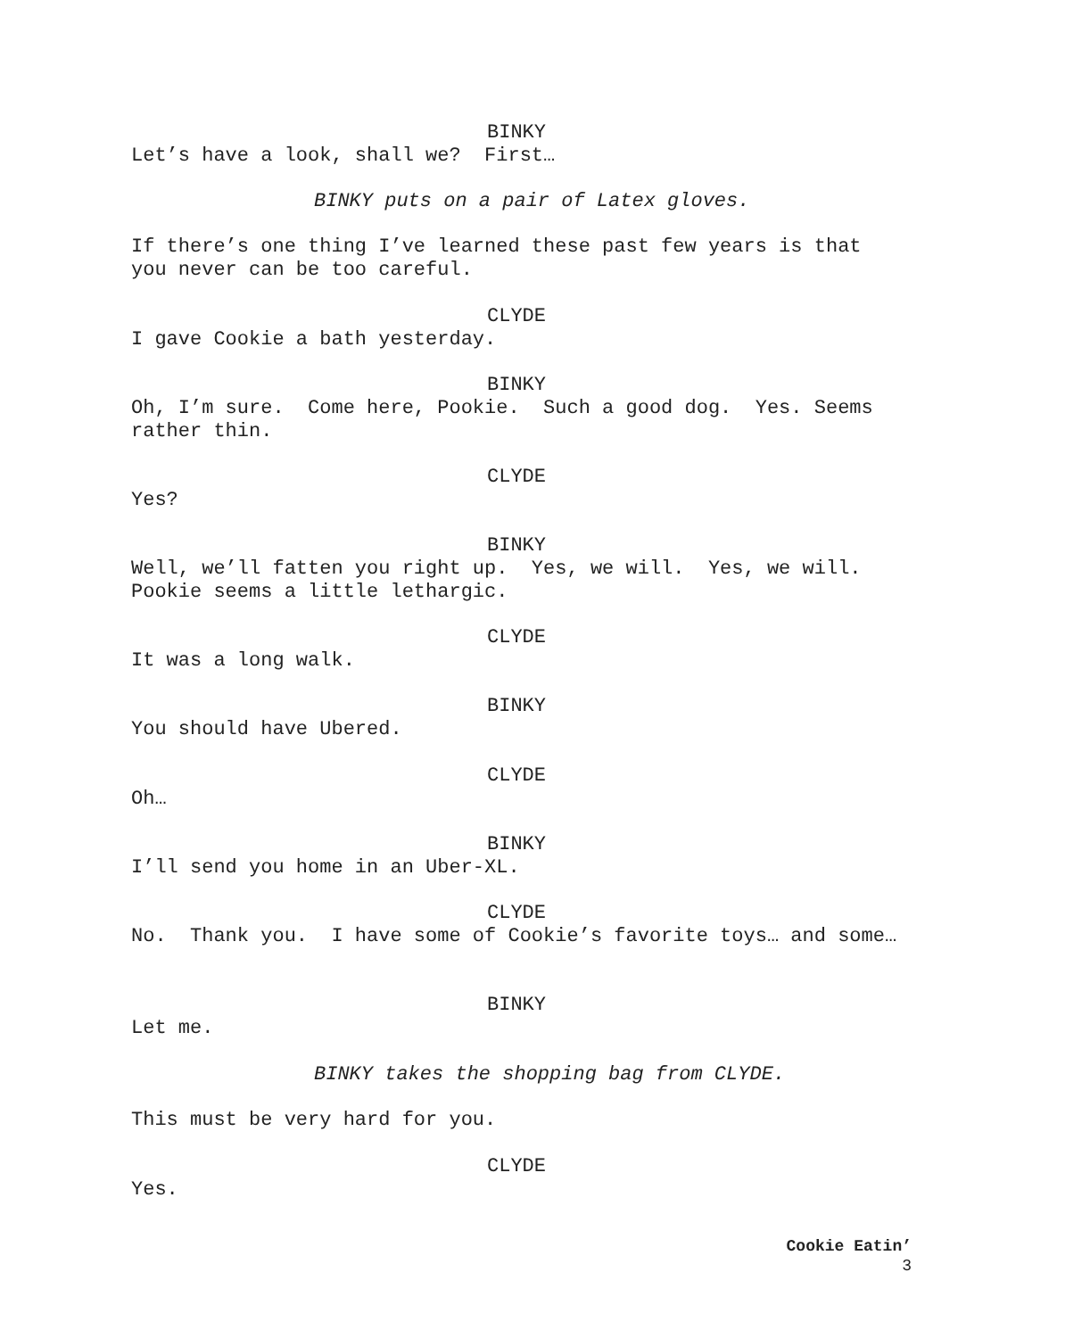BINKY
Let’s have a look, shall we? First…
BINKY puts on a pair of Latex gloves.
If there’s one thing I’ve learned these past few years is that you never can be too careful.
CLYDE
I gave Cookie a bath yesterday.
BINKY
Oh, I’m sure. Come here, Pookie. Such a good dog. Yes. Seems rather thin.
CLYDE
Yes?
BINKY
Well, we’ll fatten you right up. Yes, we will. Yes, we will. Pookie seems a little lethargic.
CLYDE
It was a long walk.
BINKY
You should have Ubered.
CLYDE
Oh…
BINKY
I’ll send you home in an Uber-XL.
CLYDE
No. Thank you. I have some of Cookie’s favorite toys… and some…
BINKY
Let me.
BINKY takes the shopping bag from CLYDE.
This must be very hard for you.
CLYDE
Yes.
Cookie Eatin’
3